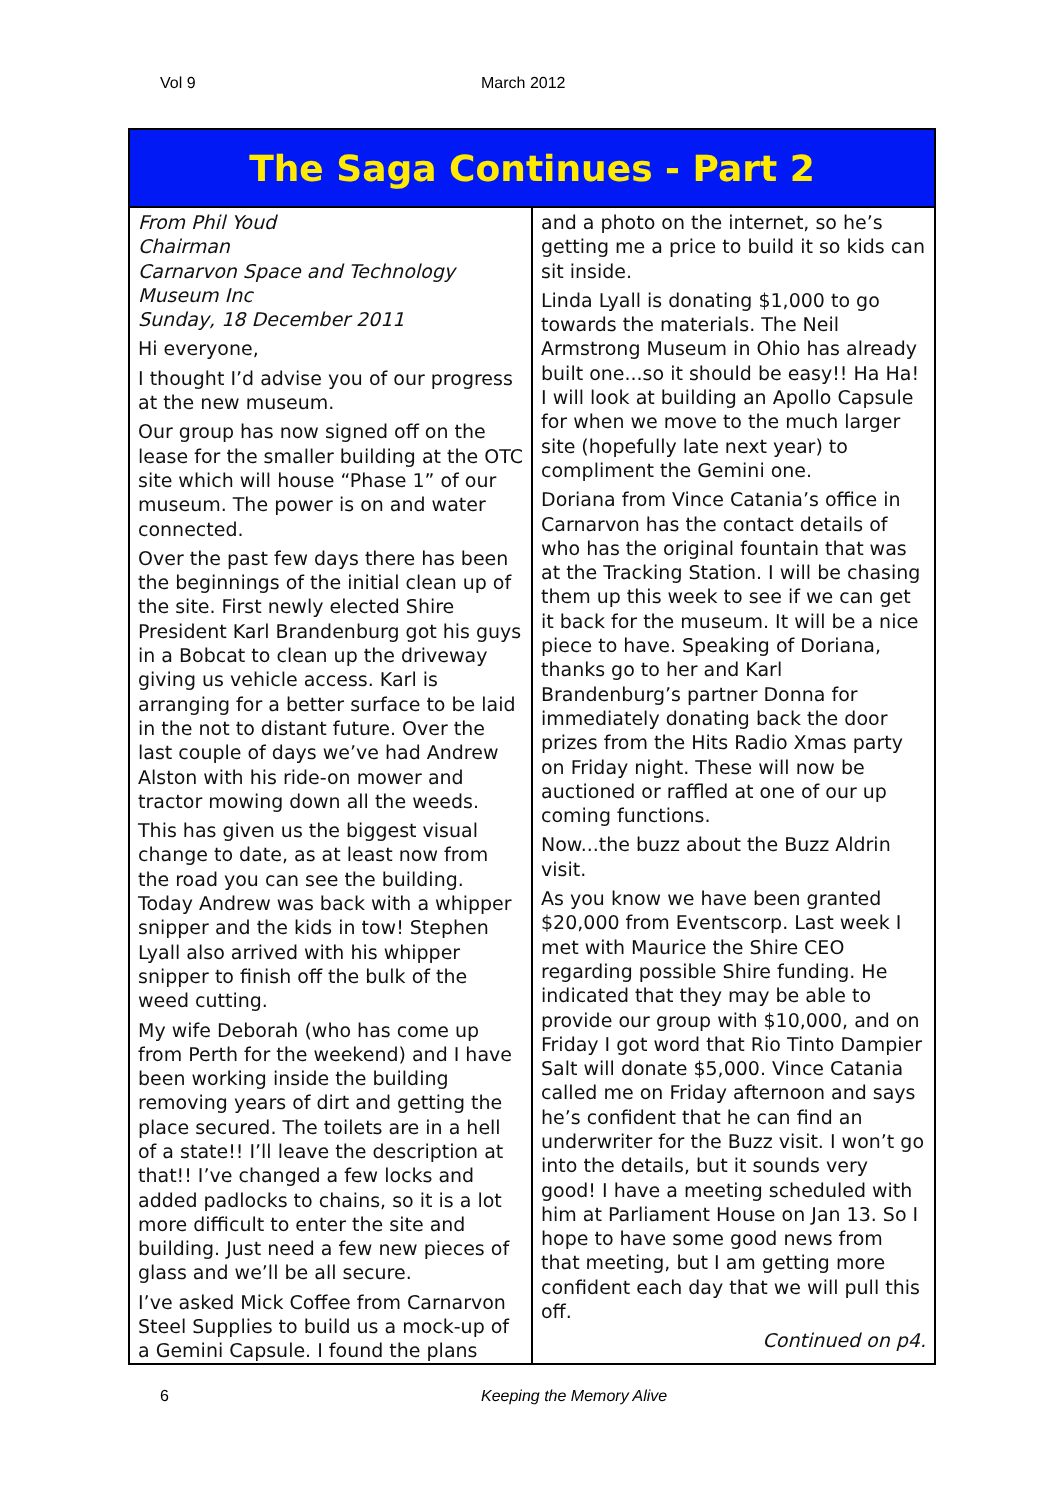Vol 9 March 2012
The Saga Continues - Part 2
From Phil Youd
Chairman
Carnarvon Space and Technology Museum Inc
Sunday, 18 December 2011
Hi everyone,
I thought I’d advise you of our progress at the new museum.
Our group has now signed off on the lease for the smaller building at the OTC site which will house “Phase 1” of our museum. The power is on and water connected.
Over the past few days there has been the beginnings of the initial clean up of the site. First newly elected Shire President Karl Brandenburg got his guys in a Bobcat to clean up the driveway giving us vehicle access. Karl is arranging for a better surface to be laid in the not to distant future. Over the last couple of days we’ve had Andrew Alston with his ride-on mower and tractor mowing down all the weeds.
This has given us the biggest visual change to date, as at least now from the road you can see the building. Today Andrew was back with a whipper snipper and the kids in tow! Stephen Lyall also arrived with his whipper snipper to finish off the bulk of the weed cutting.
My wife Deborah (who has come up from Perth for the weekend) and I have been working inside the building removing years of dirt and getting the place secured. The toilets are in a hell of a state!! I’ll leave the description at that!! I’ve changed a few locks and added padlocks to chains, so it is a lot more difficult to enter the site and building. Just need a few new pieces of glass and we’ll be all secure.
I’ve asked Mick Coffee from Carnarvon Steel Supplies to build us a mock-up of a Gemini Capsule. I found the plans
and a photo on the internet, so he’s getting me a price to build it so kids can sit inside.
Linda Lyall is donating $1,000 to go towards the materials. The Neil Armstrong Museum in Ohio has already built one...so it should be easy!! Ha Ha! I will look at building an Apollo Capsule for when we move to the much larger site (hopefully late next year) to compliment the Gemini one.
Doriana from Vince Catania’s office in Carnarvon has the contact details of who has the original fountain that was at the Tracking Station. I will be chasing them up this week to see if we can get it back for the museum. It will be a nice piece to have. Speaking of Doriana, thanks go to her and Karl Brandenburg’s partner Donna for immediately donating back the door prizes from the Hits Radio Xmas party on Friday night. These will now be auctioned or raffled at one of our up coming functions.
Now...the buzz about the Buzz Aldrin visit.
As you know we have been granted $20,000 from Eventscorp. Last week I met with Maurice the Shire CEO regarding possible Shire funding. He indicated that they may be able to provide our group with $10,000, and on Friday I got word that Rio Tinto Dampier Salt will donate $5,000. Vince Catania called me on Friday afternoon and says he’s confident that he can find an underwriter for the Buzz visit. I won’t go into the details, but it sounds very good! I have a meeting scheduled with him at Parliament House on Jan 13. So I hope to have some good news from that meeting, but I am getting more confident each day that we will pull this off.
Continued on p4.
6 Keeping the Memory Alive